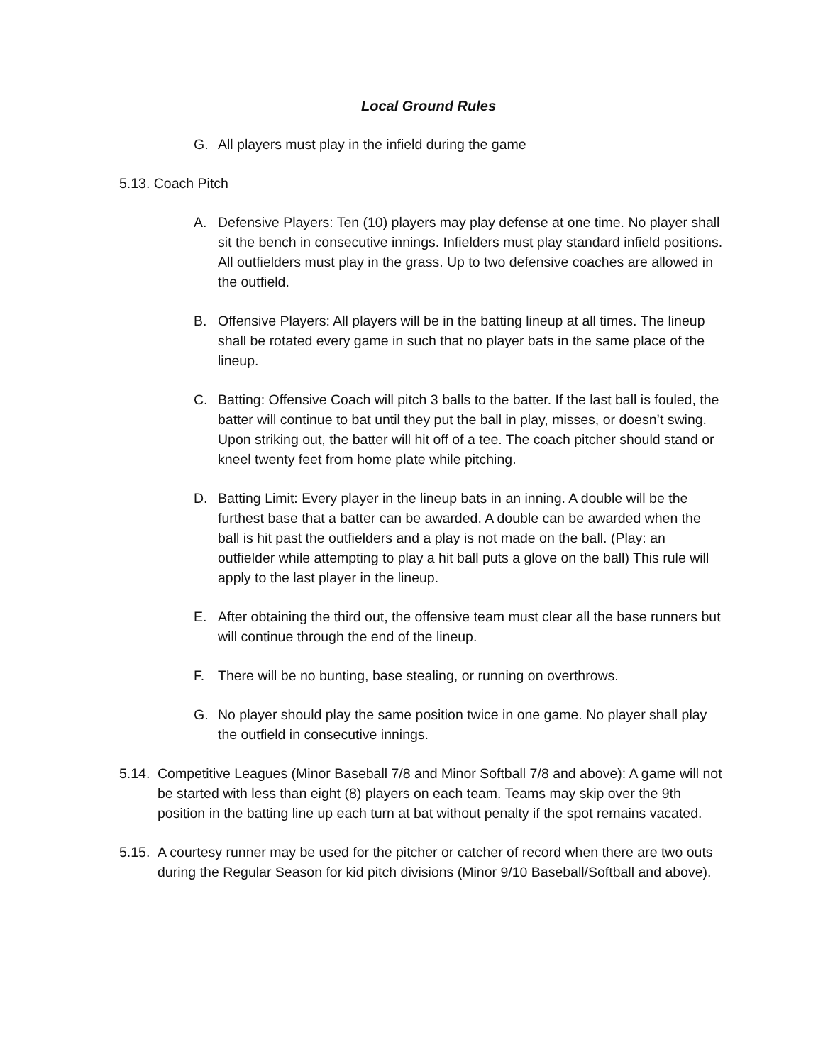Local Ground Rules
G. All players must play in the infield during the game
5.13. Coach Pitch
A. Defensive Players: Ten (10) players may play defense at one time. No player shall sit the bench in consecutive innings. Infielders must play standard infield positions. All outfielders must play in the grass. Up to two defensive coaches are allowed in the outfield.
B. Offensive Players: All players will be in the batting lineup at all times. The lineup shall be rotated every game in such that no player bats in the same place of the lineup.
C. Batting: Offensive Coach will pitch 3 balls to the batter. If the last ball is fouled, the batter will continue to bat until they put the ball in play, misses, or doesn’t swing. Upon striking out, the batter will hit off of a tee. The coach pitcher should stand or kneel twenty feet from home plate while pitching.
D. Batting Limit: Every player in the lineup bats in an inning. A double will be the furthest base that a batter can be awarded. A double can be awarded when the ball is hit past the outfielders and a play is not made on the ball. (Play: an outfielder while attempting to play a hit ball puts a glove on the ball) This rule will apply to the last player in the lineup.
E. After obtaining the third out, the offensive team must clear all the base runners but will continue through the end of the lineup.
F. There will be no bunting, base stealing, or running on overthrows.
G. No player should play the same position twice in one game. No player shall play the outfield in consecutive innings.
5.14.
Competitive Leagues (Minor Baseball 7/8 and Minor Softball 7/8 and above): A game will not be started with less than eight (8) players on each team. Teams may skip over the 9th position in the batting line up each turn at bat without penalty if the spot remains vacated.
5.15.
A courtesy runner may be used for the pitcher or catcher of record when there are two outs during the Regular Season for kid pitch divisions (Minor 9/10 Baseball/Softball and above).